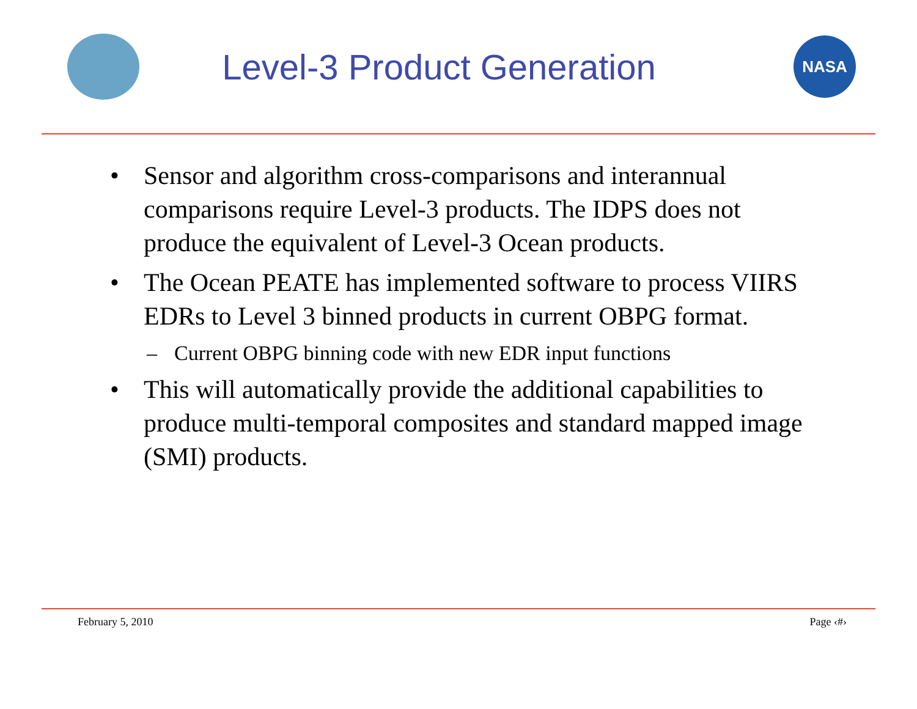Level-3 Product Generation
NASA
• Sensor and algorithm cross-comparisons and interannual comparisons require Level-3 products. The IDPS does not produce the equivalent of Level-3 Ocean products.
• The Ocean PEATE has implemented software to process VIIRS EDRs to Level 3 binned products in current OBPG format.
– Current OBPG binning code with new EDR input functions
• This will automatically provide the additional capabilities to produce multi-temporal composites and standard mapped image (SMI) products.
February 5, 2010 Page ‹#›